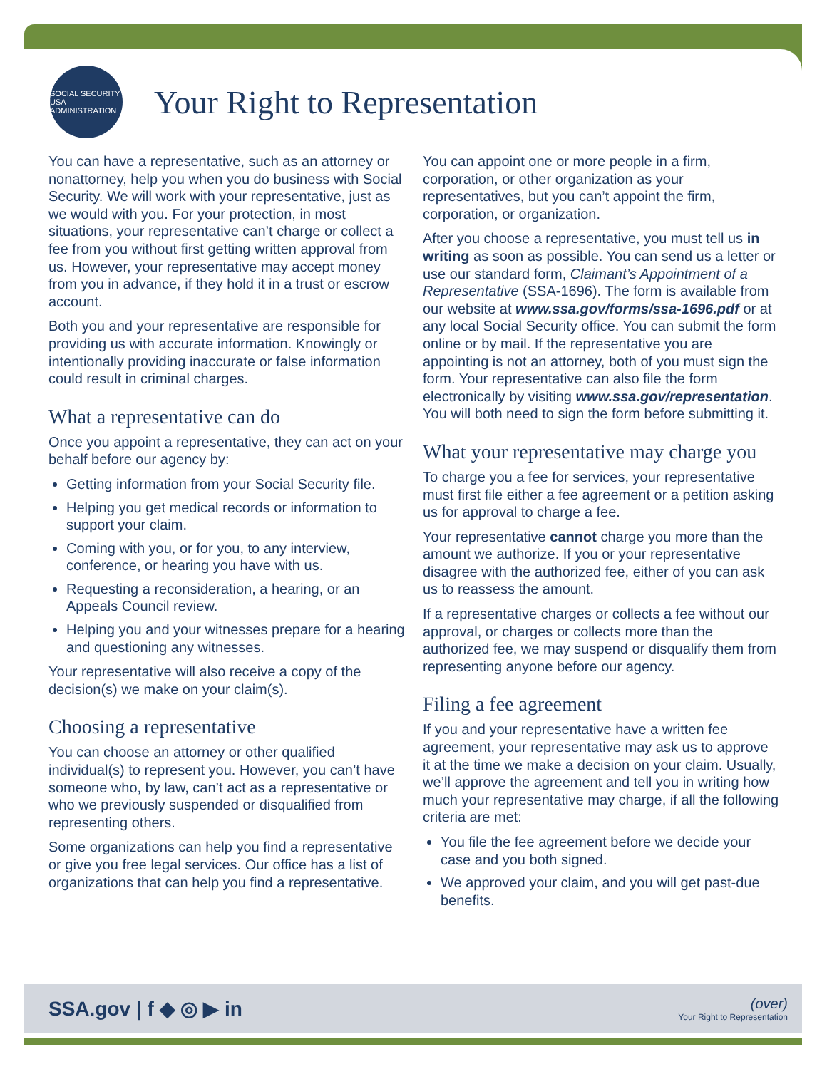SOCIAL SECURITY USA ADMINISTRATION
Your Right to Representation
You can have a representative, such as an attorney or nonattorney, help you when you do business with Social Security. We will work with your representative, just as we would with you. For your protection, in most situations, your representative can’t charge or collect a fee from you without first getting written approval from us. However, your representative may accept money from you in advance, if they hold it in a trust or escrow account.
Both you and your representative are responsible for providing us with accurate information. Knowingly or intentionally providing inaccurate or false information could result in criminal charges.
What a representative can do
Once you appoint a representative, they can act on your behalf before our agency by:
Getting information from your Social Security file.
Helping you get medical records or information to support your claim.
Coming with you, or for you, to any interview, conference, or hearing you have with us.
Requesting a reconsideration, a hearing, or an Appeals Council review.
Helping you and your witnesses prepare for a hearing and questioning any witnesses.
Your representative will also receive a copy of the decision(s) we make on your claim(s).
Choosing a representative
You can choose an attorney or other qualified individual(s) to represent you. However, you can’t have someone who, by law, can’t act as a representative or who we previously suspended or disqualified from representing others.
Some organizations can help you find a representative or give you free legal services. Our office has a list of organizations that can help you find a representative.
You can appoint one or more people in a firm, corporation, or other organization as your representatives, but you can’t appoint the firm, corporation, or organization.
After you choose a representative, you must tell us in writing as soon as possible. You can send us a letter or use our standard form, Claimant’s Appointment of a Representative (SSA-1696). The form is available from our website at www.ssa.gov/forms/ssa-1696.pdf or at any local Social Security office. You can submit the form online or by mail. If the representative you are appointing is not an attorney, both of you must sign the form. Your representative can also file the form electronically by visiting www.ssa.gov/representation. You will both need to sign the form before submitting it.
What your representative may charge you
To charge you a fee for services, your representative must first file either a fee agreement or a petition asking us for approval to charge a fee.
Your representative cannot charge you more than the amount we authorize. If you or your representative disagree with the authorized fee, either of you can ask us to reassess the amount.
If a representative charges or collects a fee without our approval, or charges or collects more than the authorized fee, we may suspend or disqualify them from representing anyone before our agency.
Filing a fee agreement
If you and your representative have a written fee agreement, your representative may ask us to approve it at the time we make a decision on your claim. Usually, we’ll approve the agreement and tell you in writing how much your representative may charge, if all the following criteria are met:
You file the fee agreement before we decide your case and you both signed.
We approved your claim, and you will get past-due benefits.
SSA.gov | f ◆ ◎ ▶ in
(over)
Your Right to Representation